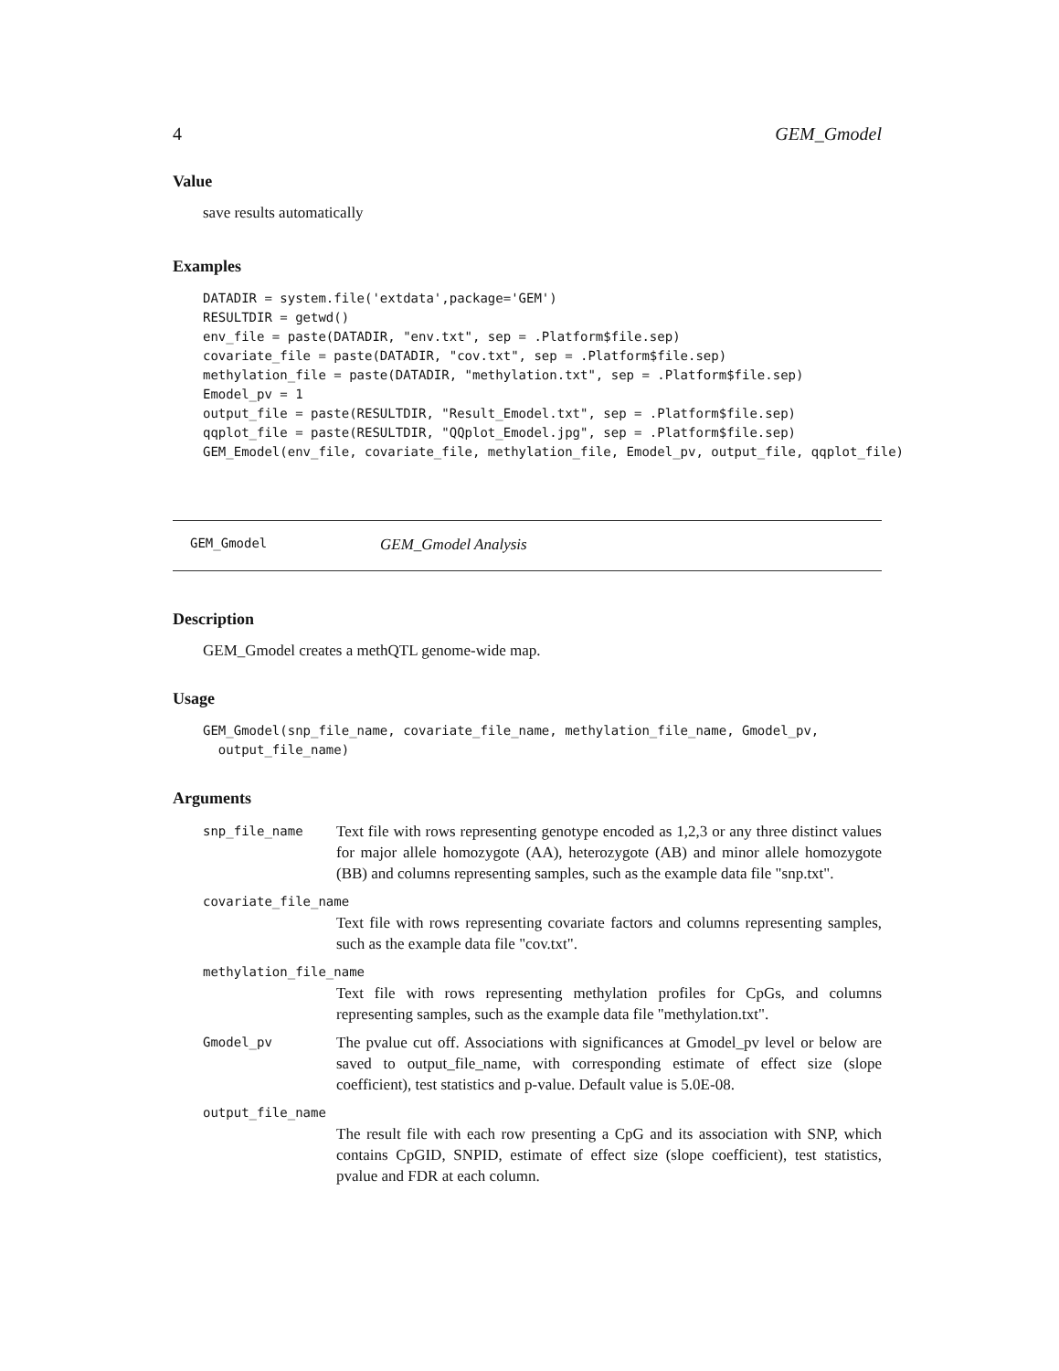4 GEM_Gmodel
Value
save results automatically
Examples
DATADIR = system.file('extdata',package='GEM')
RESULTDIR = getwd()
env_file = paste(DATADIR, "env.txt", sep = .Platform$file.sep)
covariate_file = paste(DATADIR, "cov.txt", sep = .Platform$file.sep)
methylation_file = paste(DATADIR, "methylation.txt", sep = .Platform$file.sep)
Emodel_pv = 1
output_file = paste(RESULTDIR, "Result_Emodel.txt", sep = .Platform$file.sep)
qqplot_file = paste(RESULTDIR, "QQplot_Emodel.jpg", sep = .Platform$file.sep)
GEM_Emodel(env_file, covariate_file, methylation_file, Emodel_pv, output_file, qqplot_file)
GEM_Gmodel GEM_Gmodel Analysis
Description
GEM_Gmodel creates a methQTL genome-wide map.
Usage
GEM_Gmodel(snp_file_name, covariate_file_name, methylation_file_name, Gmodel_pv,
  output_file_name)
Arguments
snp_file_name Text file with rows representing genotype encoded as 1,2,3 or any three distinct values for major allele homozygote (AA), heterozygote (AB) and minor allele homozygote (BB) and columns representing samples, such as the example data file "snp.txt".
covariate_file_name
Text file with rows representing covariate factors and columns representing samples, such as the example data file "cov.txt".
methylation_file_name
Text file with rows representing methylation profiles for CpGs, and columns representing samples, such as the example data file "methylation.txt".
Gmodel_pv The pvalue cut off. Associations with significances at Gmodel_pv level or below are saved to output_file_name, with corresponding estimate of effect size (slope coefficient), test statistics and p-value. Default value is 5.0E-08.
output_file_name
The result file with each row presenting a CpG and its association with SNP, which contains CpGID, SNPID, estimate of effect size (slope coefficient), test statistics, pvalue and FDR at each column.